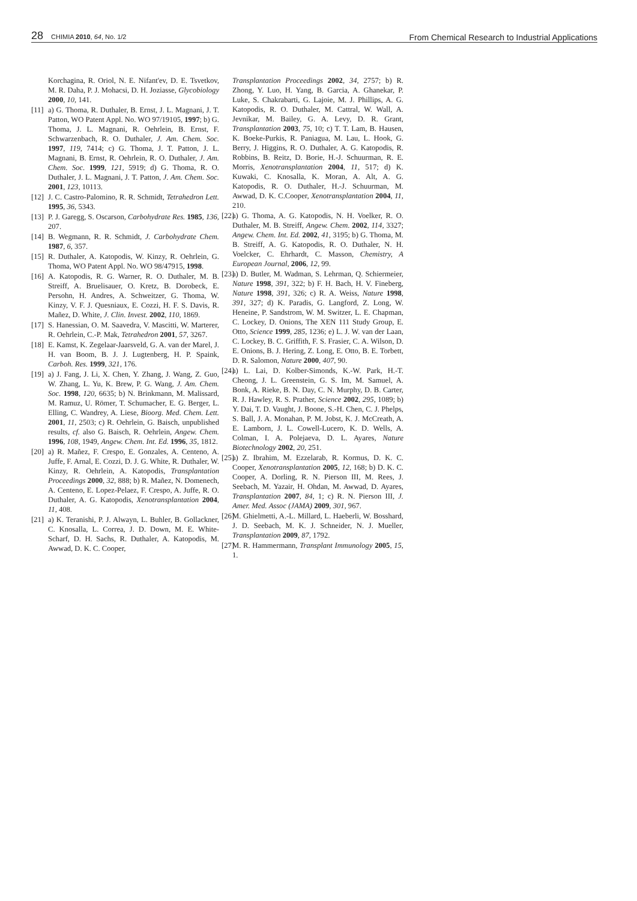28 CHIMIA 2010, 64, No. 1/2
From Chemical Research to Industrial Applications
Korchagina, R. Oriol, N. E. Nifant'ev, D. E. Tsvetkov, M. R. Daha, P. J. Mohacsi, D. H. Joziasse, Glycobiology 2000, 10, 141.
[11] a) G. Thoma, R. Duthaler, B. Ernst, J. L. Magnani, J. T. Patton, WO Patent Appl. No. WO 97/19105, 1997; b) G. Thoma, J. L. Magnani, R. Oehrlein, B. Ernst, F. Schwarzenbach, R. O. Duthaler, J. Am. Chem. Soc. 1997, 119, 7414; c) G. Thoma, J. T. Patton, J. L. Magnani, B. Ernst, R. Oehrlein, R. O. Duthaler, J. Am. Chem. Soc. 1999, 121, 5919; d) G. Thoma, R. O. Duthaler, J. L. Magnani, J. T. Patton, J. Am. Chem. Soc. 2001, 123, 10113.
[12] J. C. Castro-Palomino, R. R. Schmidt, Tetrahedron Lett. 1995, 36, 5343.
[13] P. J. Garegg, S. Oscarson, Carbohydrate Res. 1985, 136, 207.
[14] B. Wegmann, R. R. Schmidt, J. Carbohydrate Chem. 1987, 6, 357.
[15] R. Duthaler, A. Katopodis, W. Kinzy, R. Oehrlein, G. Thoma, WO Patent Appl. No. WO 98/47915, 1998.
[16] A. Katopodis, R. G. Warner, R. O. Duthaler, M. B. Streiff, A. Bruelisauer, O. Kretz, B. Dorobeck, E. Persohn, H. Andres, A. Schweitzer, G. Thoma, W. Kinzy, V. F. J. Quesniaux, E. Cozzi, H. F. S. Davis, R. Mañez, D. White, J. Clin. Invest. 2002, 110, 1869.
[17] S. Hanessian, O. M. Saavedra, V. Mascitti, W. Marterer, R. Oehrlein, C.-P. Mak, Tetrahedron 2001, 57, 3267.
[18] E. Kamst, K. Zegelaar-Jaarsveld, G. A. van der Marel, J. H. van Boom, B. J. J. Lugtenberg, H. P. Spaink, Carboh. Res. 1999, 321, 176.
[19] a) J. Fang, J. Li, X. Chen, Y. Zhang, J. Wang, Z. Guo, W. Zhang, L. Yu, K. Brew, P. G. Wang, J. Am. Chem. Soc. 1998, 120, 6635; b) N. Brinkmann, M. Malissard, M. Ramuz, U. Römer, T. Schumacher, E. G. Berger, L. Elling, C. Wandrey, A. Liese, Bioorg. Med. Chem. Lett. 2001, 11, 2503; c) R. Oehrlein, G. Baisch, unpublished results, cf. also G. Baisch, R. Oehrlein, Angew. Chem. 1996, 108, 1949, Angew. Chem. Int. Ed. 1996, 35, 1812.
[20] a) R. Mañez, F. Crespo, E. Gonzales, A. Centeno, A. Juffe, F. Arnal, E. Cozzi, D. J. G. White, R. Duthaler, W. Kinzy, R. Oehrlein, A. Katopodis, Transplantation Proceedings 2000, 32, 888; b) R. Mañez, N. Domenech, A. Centeno, E. Lopez-Pelaez, F. Crespo, A. Juffe, R. O. Duthaler, A. G. Katopodis, Xenotransplantation 2004, 11, 408.
[21] a) K. Teranishi, P. J. Alwayn, L. Buhler, B. Gollackner, C. Knosalla, L. Correa, J. D. Down, M. E. White-Scharf, D. H. Sachs, R. Duthaler, A. Katopodis, M. Awwad, D. K. C. Cooper,
Transplantation Proceedings 2002, 34, 2757; b) R. Zhong, Y. Luo, H. Yang, B. Garcia, A. Ghanekar, P. Luke, S. Chakrabarti, G. Lajoie, M. J. Phillips, A. G. Katopodis, R. O. Duthaler, M. Cattral, W. Wall, A. Jevnikar, M. Bailey, G. A. Levy, D. R. Grant, Transplantation 2003, 75, 10; c) T. T. Lam, B. Hausen, K. Boeke-Purkis, R. Paniagua, M. Lau, L. Hook, G. Berry, J. Higgins, R. O. Duthaler, A. G. Katopodis, R. Robbins, B. Reitz, D. Borie, H.-J. Schuurman, R. E. Morris, Xenotransplantation 2004, 11, 517; d) K. Kuwaki, C. Knosalla, K. Moran, A. Alt, A. G. Katopodis, R. O. Duthaler, H.-J. Schuurman, M. Awwad, D. K. C.Cooper, Xenotransplantation 2004, 11, 210.
[22] a) G. Thoma, A. G. Katopodis, N. H. Voelker, R. O. Duthaler, M. B. Streiff, Angew. Chem. 2002, 114, 3327; Angew. Chem. Int. Ed. 2002, 41, 3195; b) G. Thoma, M. B. Streiff, A. G. Katopodis, R. O. Duthaler, N. H. Voelcker, C. Ehrhardt, C. Masson, Chemistry, A European Journal, 2006, 12, 99.
[23] a) D. Butler, M. Wadman, S. Lehrman, Q. Schiermeier, Nature 1998, 391, 322; b) F. H. Bach, H. V. Fineberg, Nature 1998, 391, 326; c) R. A. Weiss, Nature 1998, 391, 327; d) K. Paradis, G. Langford, Z. Long, W. Heneine, P. Sandstrom, W. M. Switzer, L. E. Chapman, C. Lockey, D. Onions, The XEN 111 Study Group, E. Otto, Science 1999, 285, 1236; e) L. J. W. van der Laan, C. Lockey, B. C. Griffith, F. S. Frasier, C. A. Wilson, D. E. Onions, B. J. Hering, Z. Long, E. Otto, B. E. Torbett, D. R. Salomon, Nature 2000, 407, 90.
[24] a) L. Lai, D. Kolber-Simonds, K.-W. Park, H.-T. Cheong, J. L. Greenstein, G. S. Im, M. Samuel, A. Bonk, A. Rieke, B. N. Day, C. N. Murphy, D. B. Carter, R. J. Hawley, R. S. Prather, Science 2002, 295, 1089; b) Y. Dai, T. D. Vaught, J. Boone, S.-H. Chen, C. J. Phelps, S. Ball, J. A. Monahan, P. M. Jobst, K. J. McCreath, A. E. Lamborn, J. L. Cowell-Lucero, K. D. Wells, A. Colman, I. A. Polejaeva, D. L. Ayares, Nature Biotechnology 2002, 20, 251.
[25] a) Z. Ibrahim, M. Ezzelarab, R. Kormus, D. K. C. Cooper, Xenotransplantation 2005, 12, 168; b) D. K. C. Cooper, A. Dorling, R. N. Pierson III, M. Rees, J. Seebach, M. Yazair, H. Ohdan, M. Awwad, D. Ayares, Transplantation 2007, 84, 1; c) R. N. Pierson III, J. Amer. Med. Assoc (JAMA) 2009, 301, 967.
[26] M. Ghielmetti, A.-L. Millard, L. Haeberli, W. Bosshard, J. D. Seebach, M. K. J. Schneider, N. J. Mueller, Transplantation 2009, 87, 1792.
[27] M. R. Hammermann, Transplant Immunology 2005, 15, 1.